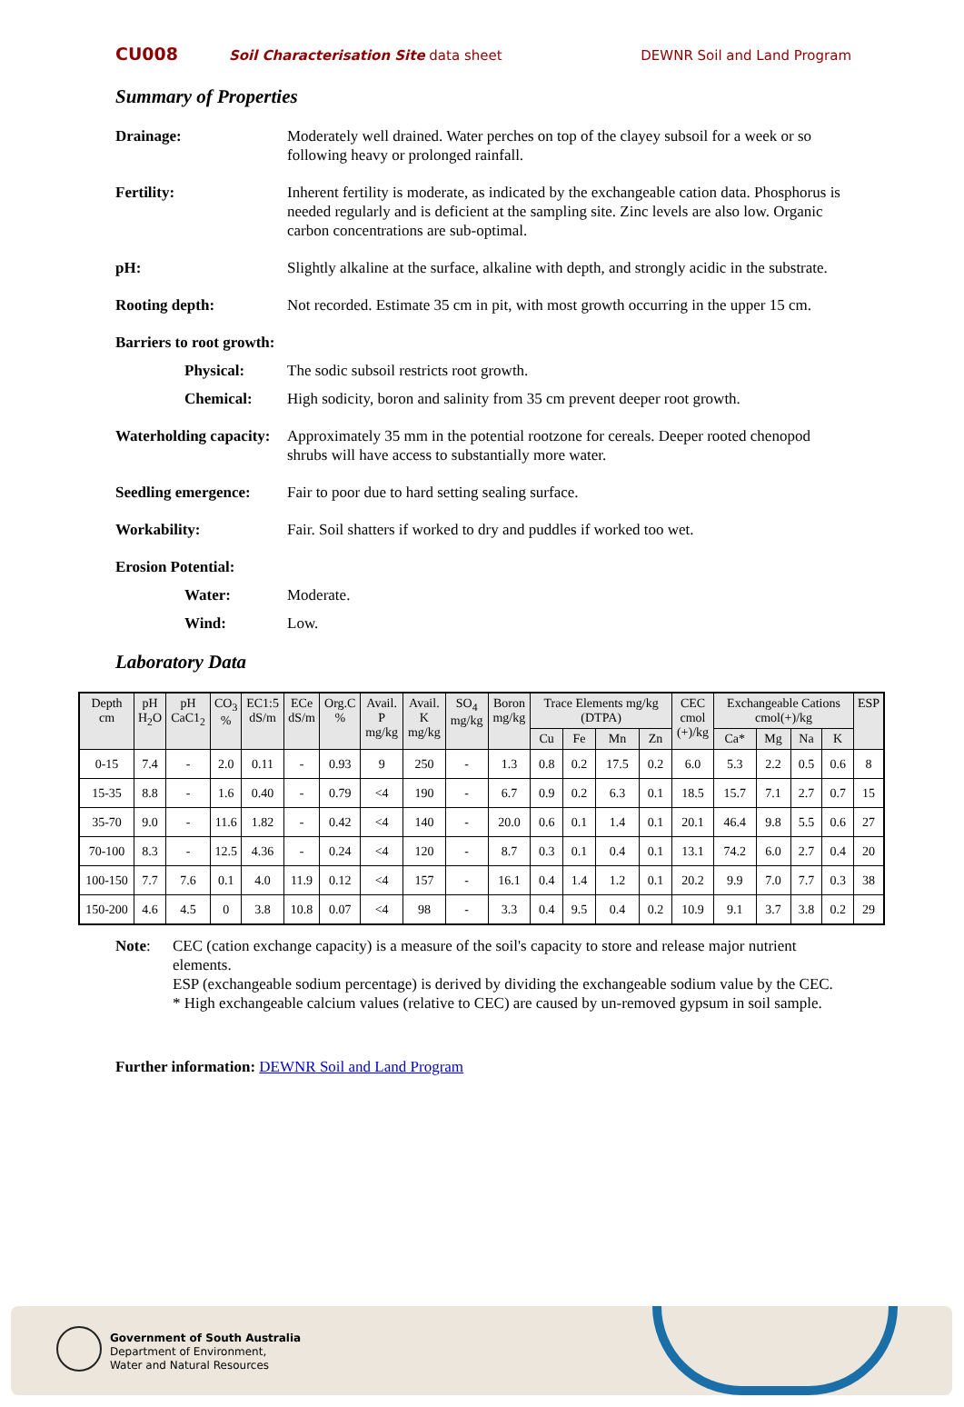CU008
Soil Characterisation Site data sheet
DEWNR Soil and Land Program
Summary of Properties
Drainage: Moderately well drained. Water perches on top of the clayey subsoil for a week or so following heavy or prolonged rainfall.
Fertility: Inherent fertility is moderate, as indicated by the exchangeable cation data. Phosphorus is needed regularly and is deficient at the sampling site. Zinc levels are also low. Organic carbon concentrations are sub-optimal.
pH: Slightly alkaline at the surface, alkaline with depth, and strongly acidic in the substrate.
Rooting depth: Not recorded. Estimate 35 cm in pit, with most growth occurring in the upper 15 cm.
Barriers to root growth:
Physical: The sodic subsoil restricts root growth.
Chemical: High sodicity, boron and salinity from 35 cm prevent deeper root growth.
Waterholding capacity:
Approximately 35 mm in the potential rootzone for cereals. Deeper rooted chenopod shrubs will have access to substantially more water.
Seedling emergence:
Fair to poor due to hard setting sealing surface.
Workability: Fair. Soil shatters if worked to dry and puddles if worked too wet.
Erosion Potential:
Water: Moderate.
Wind: Low.
Laboratory Data
| Depth cm | pH H<sub>2</sub>O | pH CaC1<sub>2</sub> | CO<sub>3</sub> % | EC1:5 dS/m | ECe dS/m | Org.C % | Avail. P mg/kg | Avail. K mg/kg | SO<sub>4</sub> mg/kg | Boron mg/kg | Trace Elements mg/kg (DTPA) | | | | CEC cmol (+)/kg | Exchangeable Cations cmol(+)/kg | | | | ESP |
| --- | --- | --- | --- | --- | --- | --- | --- | --- | --- | --- | --- | --- | --- | --- | --- | --- | --- | --- | --- | --- |
| | | | | | | | | | | | Cu | Fe | Mn | Zn | | Ca* | Mg | Na | K | |
| 0-15 | 7.4 | - | 2.0 | 0.11 | - | 0.93 | 9 | 250 | - | 1.3 | 0.8 | 0.2 | 17.5 | 0.2 | 6.0 | 5.3 | 2.2 | 0.5 | 0.6 | 8 |
| 15-35 | 8.8 | - | 1.6 | 0.40 | - | 0.79 | <4 | 190 | - | 6.7 | 0.9 | 0.2 | 6.3 | 0.1 | 18.5 | 15.7 | 7.1 | 2.7 | 0.7 | 15 |
| 35-70 | 9.0 | - | 11.6 | 1.82 | - | 0.42 | <4 | 140 | - | 20.0 | 0.6 | 0.1 | 1.4 | 0.1 | 20.1 | 46.4 | 9.8 | 5.5 | 0.6 | 27 |
| 70-100 | 8.3 | - | 12.5 | 4.36 | - | 0.24 | <4 | 120 | - | 8.7 | 0.3 | 0.1 | 0.4 | 0.1 | 13.1 | 74.2 | 6.0 | 2.7 | 0.4 | 20 |
| 100-150 | 7.7 | 7.6 | 0.1 | 4.0 | 11.9 | 0.12 | <4 | 157 | - | 16.1 | 0.4 | 1.4 | 1.2 | 0.1 | 20.2 | 9.9 | 7.0 | 7.7 | 0.3 | 38 |
| 150-200 | 4.6 | 4.5 | 0 | 3.8 | 10.8 | 0.07 | <4 | 98 | - | 3.3 | 0.4 | 9.5 | 0.4 | 0.2 | 10.9 | 9.1 | 3.7 | 3.8 | 0.2 | 29 |
Note: CEC (cation exchange capacity) is a measure of the soil's capacity to store and release major nutrient elements.
ESP (exchangeable sodium percentage) is derived by dividing the exchangeable sodium value by the CEC.
* High exchangeable calcium values (relative to CEC) are caused by un-removed gypsum in soil sample.
Further information: DEWNR Soil and Land Program
Government of South Australia
Department of Environment,
Water and Natural Resources